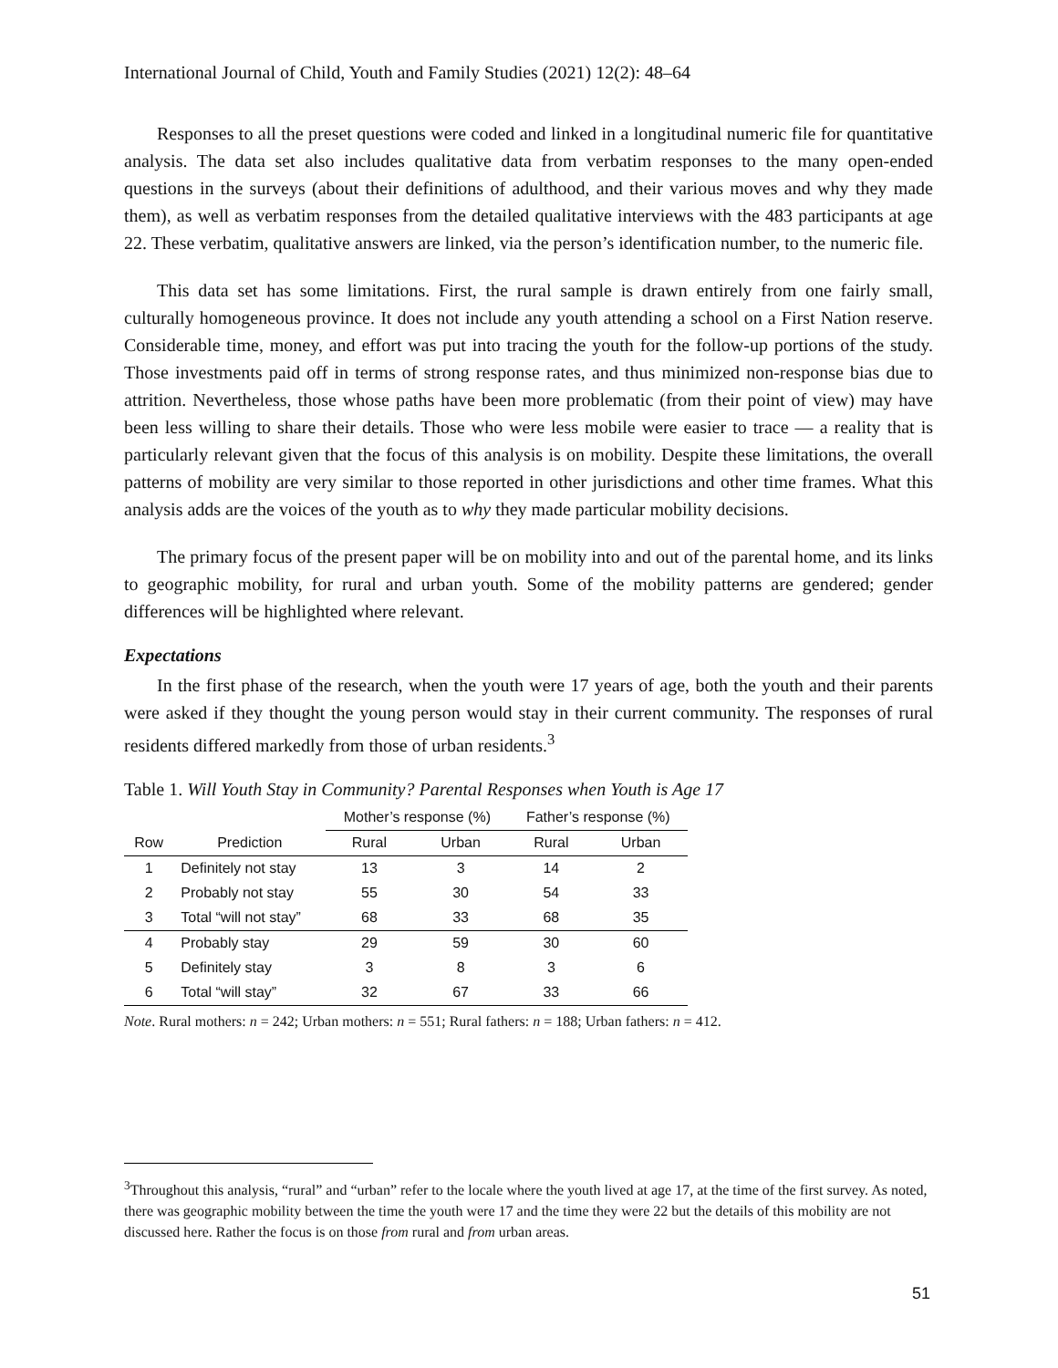International Journal of Child, Youth and Family Studies (2021) 12(2): 48–64
Responses to all the preset questions were coded and linked in a longitudinal numeric file for quantitative analysis. The data set also includes qualitative data from verbatim responses to the many open-ended questions in the surveys (about their definitions of adulthood, and their various moves and why they made them), as well as verbatim responses from the detailed qualitative interviews with the 483 participants at age 22. These verbatim, qualitative answers are linked, via the person’s identification number, to the numeric file.
This data set has some limitations. First, the rural sample is drawn entirely from one fairly small, culturally homogeneous province. It does not include any youth attending a school on a First Nation reserve. Considerable time, money, and effort was put into tracing the youth for the follow-up portions of the study. Those investments paid off in terms of strong response rates, and thus minimized non-response bias due to attrition. Nevertheless, those whose paths have been more problematic (from their point of view) may have been less willing to share their details. Those who were less mobile were easier to trace — a reality that is particularly relevant given that the focus of this analysis is on mobility. Despite these limitations, the overall patterns of mobility are very similar to those reported in other jurisdictions and other time frames. What this analysis adds are the voices of the youth as to why they made particular mobility decisions.
The primary focus of the present paper will be on mobility into and out of the parental home, and its links to geographic mobility, for rural and urban youth. Some of the mobility patterns are gendered; gender differences will be highlighted where relevant.
Expectations
In the first phase of the research, when the youth were 17 years of age, both the youth and their parents were asked if they thought the young person would stay in their current community. The responses of rural residents differed markedly from those of urban residents.<sup>3</sup>
Table 1. Will Youth Stay in Community? Parental Responses when Youth is Age 17
| | | Mother’s response (%) | | Father’s response (%) | |
| --- | --- | --- | --- | --- | --- |
| Row | Prediction | Rural | Urban | Rural | Urban |
| 1 | Definitely not stay | 13 | 3 | 14 | 2 |
| 2 | Probably not stay | 55 | 30 | 54 | 33 |
| 3 | Total “will not stay” | 68 | 33 | 68 | 35 |
| 4 | Probably stay | 29 | 59 | 30 | 60 |
| 5 | Definitely stay | 3 | 8 | 3 | 6 |
| 6 | Total “will stay” | 32 | 67 | 33 | 66 |
Note. Rural mothers: n = 242; Urban mothers: n = 551; Rural fathers: n = 188; Urban fathers: n = 412.
<sup>3</sup> Throughout this analysis, “rural” and “urban” refer to the locale where the youth lived at age 17, at the time of the first survey. As noted, there was geographic mobility between the time the youth were 17 and the time they were 22 but the details of this mobility are not discussed here. Rather the focus is on those from rural and from urban areas.
51